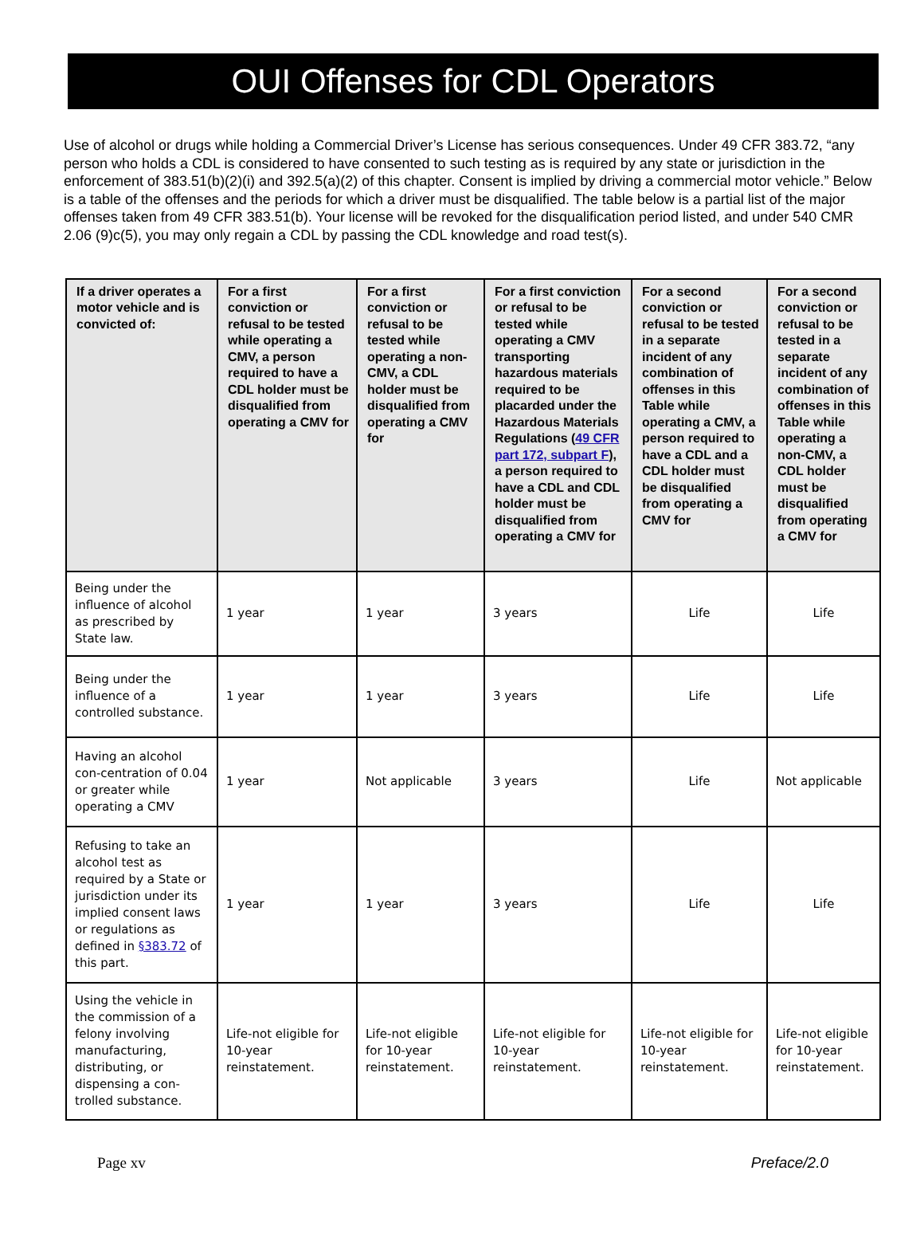OUI Offenses for CDL Operators
Use of alcohol or drugs while holding a Commercial Driver’s License has serious consequences. Under 49 CFR 383.72, “any person who holds a CDL is considered to have consented to such testing as is required by any state or jurisdiction in the enforcement of 383.51(b)(2)(i) and 392.5(a)(2) of this chapter. Consent is implied by driving a commercial motor vehicle.” Below is a table of the offenses and the periods for which a driver must be disqualified. The table below is a partial list of the major offenses taken from 49 CFR 383.51(b). Your license will be revoked for the disqualification period listed, and under 540 CMR 2.06 (9)c(5), you may only regain a CDL by passing the CDL knowledge and road test(s).
| If a driver operates a motor vehicle and is convicted of: | For a first conviction or refusal to be tested while operating a CMV, a person required to have a CDL holder must be disqualified from operating a CMV for | For a first conviction or refusal to be tested while operating a non-CMV, a CDL holder must be disqualified from operating a CMV for | For a first conviction or refusal to be tested while operating a CMV transporting hazardous materials required to be placarded under the Hazardous Materials Regulations ( 49 CFR part 172, subpart F ), a person required to have a CDL and CDL holder must be disqualified from operating a CMV for | For a second conviction or refusal to be tested in a separate incident of any combination of offenses in this Table while operating a CMV, a person required to have a CDL and a CDL holder must be disqualified from operating a CMV for | For a second conviction or refusal to be tested in a separate incident of any combination of offenses in this Table while operating a non-CMV, a CDL holder must be disqualified from operating a CMV for |
| --- | --- | --- | --- | --- | --- |
| Being under the influence of alcohol as prescribed by State law. | 1 year | 1 year | 3 years | Life | Life |
| Being under the influence of a controlled substance. | 1 year | 1 year | 3 years | Life | Life |
| Having an alcohol con-centration of 0.04 or greater while operating a CMV | 1 year | Not applicable | 3 years | Life | Not applicable |
| Refusing to take an alcohol test as required by a State or jurisdiction under its implied consent laws or regulations as defined in §383.72 of this part. | 1 year | 1 year | 3 years | Life | Life |
| Using the vehicle in the commission of a felony involving manufacturing, distributing, or dispensing a con-trolled substance. | Life-not eligible for 10-year reinstatement. | Life-not eligible for 10-year reinstatement. | Life-not eligible for 10-year reinstatement. | Life-not eligible for 10-year reinstatement. | Life-not eligible for 10-year reinstatement. |
Page xv Preface/2.0